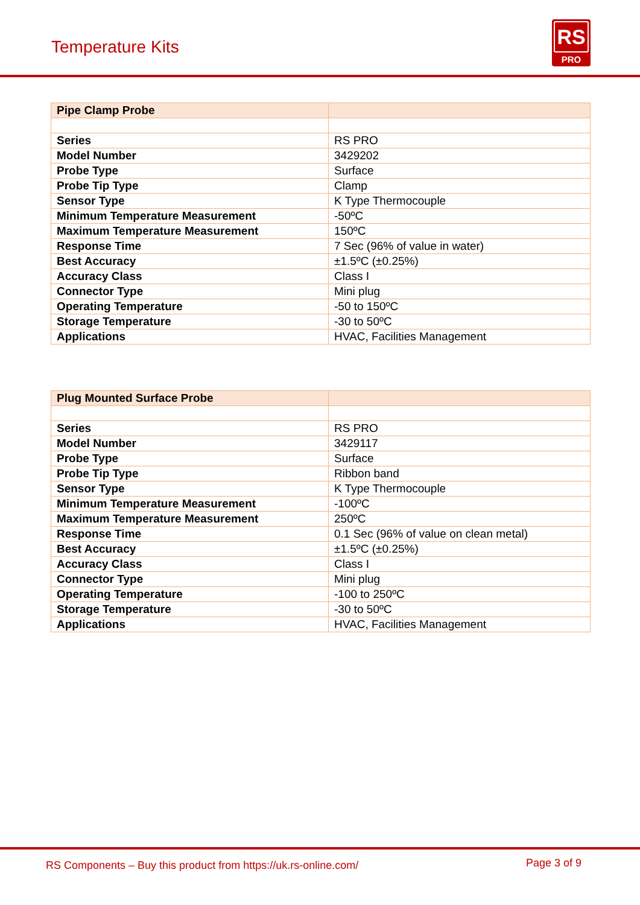Temperature Kits
RS
PRO
| Pipe Clamp Probe | |
| Series | RS PRO |
| Model Number | 3429202 |
| Probe Type | Surface |
| Probe Tip Type | Clamp |
| Sensor Type | K Type Thermocouple |
| Minimum Temperature Measurement | -50ºC |
| Maximum Temperature Measurement | 150ºC |
| Response Time | 7 Sec (96% of value in water) |
| Best Accuracy | ±1.5ºC (±0.25%) |
| Accuracy Class | Class I |
| Connector Type | Mini plug |
| Operating Temperature | -50 to 150ºC |
| Storage Temperature | -30 to 50ºC |
| Applications | HVAC, Facilities Management |
| Plug Mounted Surface Probe | |
| Series | RS PRO |
| Model Number | 3429117 |
| Probe Type | Surface |
| Probe Tip Type | Ribbon band |
| Sensor Type | K Type Thermocouple |
| Minimum Temperature Measurement | -100ºC |
| Maximum Temperature Measurement | 250ºC |
| Response Time | 0.1 Sec (96% of value on clean metal) |
| Best Accuracy | ±1.5ºC (±0.25%) |
| Accuracy Class | Class I |
| Connector Type | Mini plug |
| Operating Temperature | -100 to 250ºC |
| Storage Temperature | -30 to 50ºC |
| Applications | HVAC, Facilities Management |
RS Components – Buy this product from https://uk.rs-online.com/ Page 3 of 9